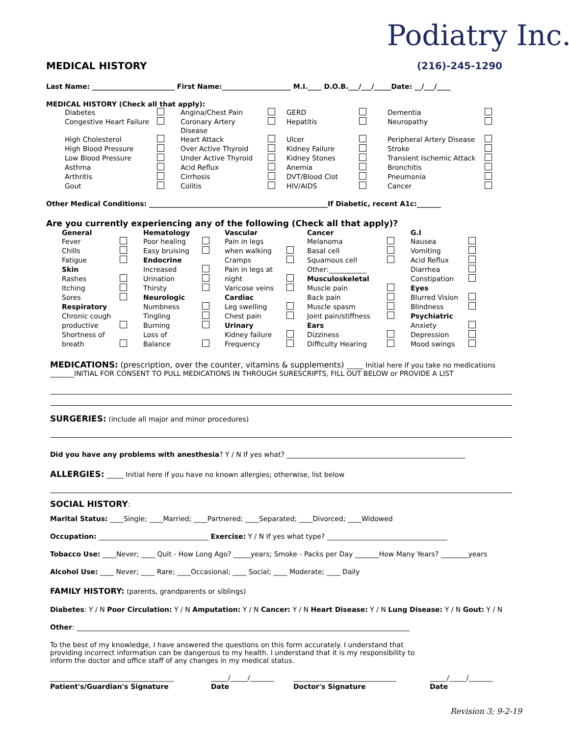Podiatry Inc.
MEDICAL HISTORY (216)-245-1290
Last Name: ________________________ First Name:____________________ M.I.____ D.O.B.___/___/_____Date: __/___/____
MEDICAL HISTORY (Check all that apply):
| Diabetes | | Angina/Chest Pain | | GERD | | Dementia | |
| Congestive Heart Failure | | Coronary Artery Disease | | Hepatitis | | Neuropathy | |
| High Cholesterol | | Heart Attack | | Ulcer | | Peripheral Artery Disease | |
| High Blood Pressure | | Over Active Thyroid | | Kidney Failure | | Stroke | |
| Low Blood Pressure | | Under Active Thyroid | | Kidney Stones | | Transient Ischemic Attack | |
| Asthma | | Acid Reflux | | Anemia | | Bronchitis | |
| Arthritis | | Cirrhosis | | DVT/Blood Clot | | Pneumonia | |
| Gout | | Colitis | | HIV/AIDS | | Cancer | |
Other Medical Conditions: ____________________________________________________If Diabetic, recent A1c:_______
Are you currently experiencing any of the following (Check all that apply)?
| General | | Hematology | | Vascular | | Cancer | | G.I | |
| Fever | | Poor healing | | Pain in legs | | Melanoma | | Nausea | |
| Chills | | Easy bruising | | when walking | | Basal cell | | Vomiting | |
| Fatigue | | Endocrine | | Cramps | | Squamous cell | | Acid Reflux | |
| Skin | | Increased | | Pain in legs at | | Other:___________ | | Diarrhea | |
| Rashes | | Urination | | night | | Musculoskeletal | | Constipation | |
| Itching | | Thirsty | | Varicose veins | | Muscle pain | | Eyes | |
| Sores | | Neurologic | | Cardiac | | Back pain | | Blurred Vision | |
| Respiratory | | Numbness | | Leg swelling | | Muscle spasm | | Blindness | |
| Chronic cough | | Tingling | | Chest pain | | Joint pain/stiffness | | Psychiatric | |
| productive | | Burning | | Urinary | | Ears | | Anxiety | |
| Shortness of | | Loss of | | Kidney failure | | Dizziness | | Depression | |
| breath | | Balance | | Frequency | | Difficulty Hearing | | Mood swings | |
MEDICATIONS: (prescription, over the counter, vitamins & supplements) _____ Initial here if you take no medications
_______INITIAL FOR CONSENT TO PULL MEDICATIONS IN THROUGH SURESCRIPTS, FILL OUT BELOW or PROVIDE A LIST
SURGERIES: (include all major and minor procedures)
Did you have any problems with anesthesia? Y / N If yes what? ____________________________________________________
ALLERGIES: _____ Initial here if you have no known allergies; otherwise, list below
SOCIAL HISTORY:
Marital Status: ____Single; ____Married; ____Partnered; ____Separated; ____Divorced; ____Widowed
Occupation: ________________________________ Exercise: Y / N If yes what type? ___________________________________
Tobacco Use: ____Never; ____ Quit - How Long Ago? _____years; Smoke - Packs per Day _______How Many Years? ________years
Alcohol Use: ____ Never; ____ Rare; ____Occasional; ____ Social; ____ Moderate; ____ Daily
FAMILY HISTORY: (parents, grandparents or siblings)
Diabetes: Y / N Poor Circulation: Y / N Amputation: Y / N Cancer: Y / N Heart Disease: Y / N Lung Disease: Y / N Gout: Y / N
Other: _________________________________________________________________________________________________
To the best of my knowledge, I have answered the questions on this form accurately. I understand that providing incorrect information can be dangerous to my health. I understand that it is my responsibility to inform the doctor and office staff of any changes in my medical status.
| ____________________________________ | _____/_____/_______ | ______________________________ | _____/_____/_______ |
| Patient's/Guardian's Signature | Date | Doctor's Signature | Date |
Revision 3; 9-2-19